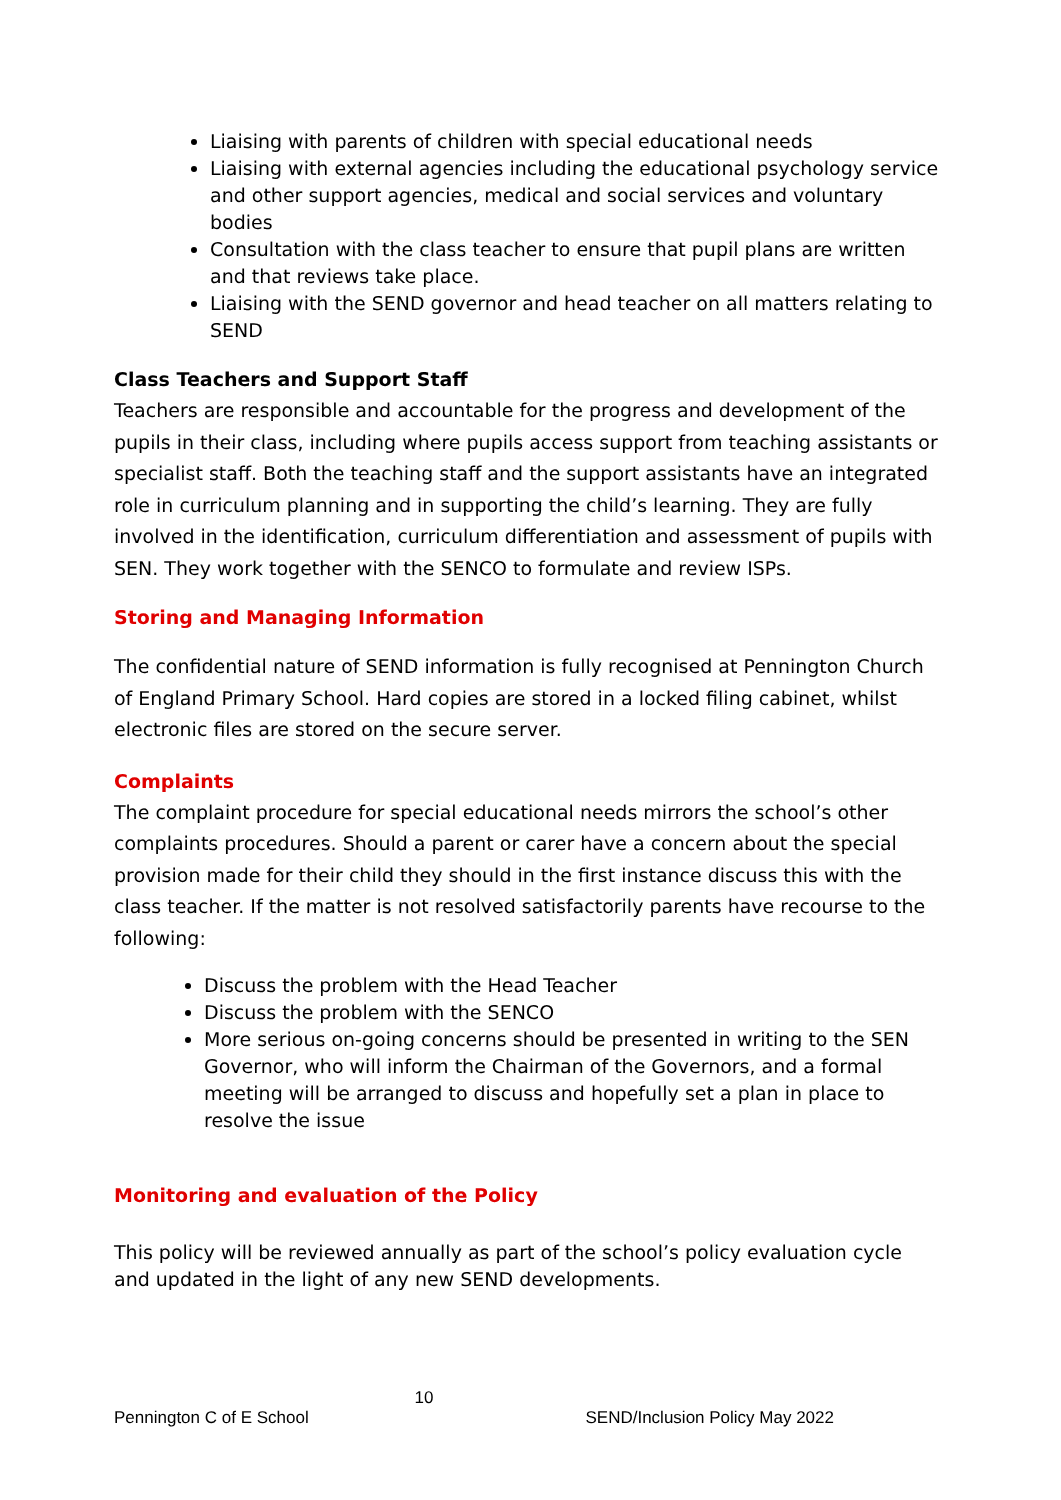Liaising with parents of children with special educational needs
Liaising with external agencies including the educational psychology service and other support agencies, medical and social services and voluntary bodies
Consultation with the class teacher to ensure that pupil plans are written and that reviews take place.
Liaising with the SEND governor and head teacher on all matters relating to SEND
Class Teachers and Support Staff
Teachers are responsible and accountable for the progress and development of the pupils in their class, including where pupils access support from teaching assistants or specialist staff. Both the teaching staff and the support assistants have an integrated role in curriculum planning and in supporting the child’s learning. They are fully involved in the identification, curriculum differentiation and assessment of pupils with SEN. They work together with the SENCO to formulate and review ISPs.
Storing and Managing Information
The confidential nature of SEND information is fully recognised at Pennington Church of England Primary School. Hard copies are stored in a locked filing cabinet, whilst electronic files are stored on the secure server.
Complaints
The complaint procedure for special educational needs mirrors the school’s other complaints procedures. Should a parent or carer have a concern about the special provision made for their child they should in the first instance discuss this with the class teacher. If the matter is not resolved satisfactorily parents have recourse to the following:
Discuss the problem with the Head Teacher
Discuss the problem with the SENCO
More serious on-going concerns should be presented in writing to the SEN Governor, who will inform the Chairman of the Governors, and a formal meeting will be arranged to discuss and hopefully set a plan in place to resolve the issue
Monitoring and evaluation of the Policy
This policy will be reviewed annually as part of the school’s policy evaluation cycle and updated in the light of any new SEND developments.
10
Pennington C of E School SEND/Inclusion Policy May 2022